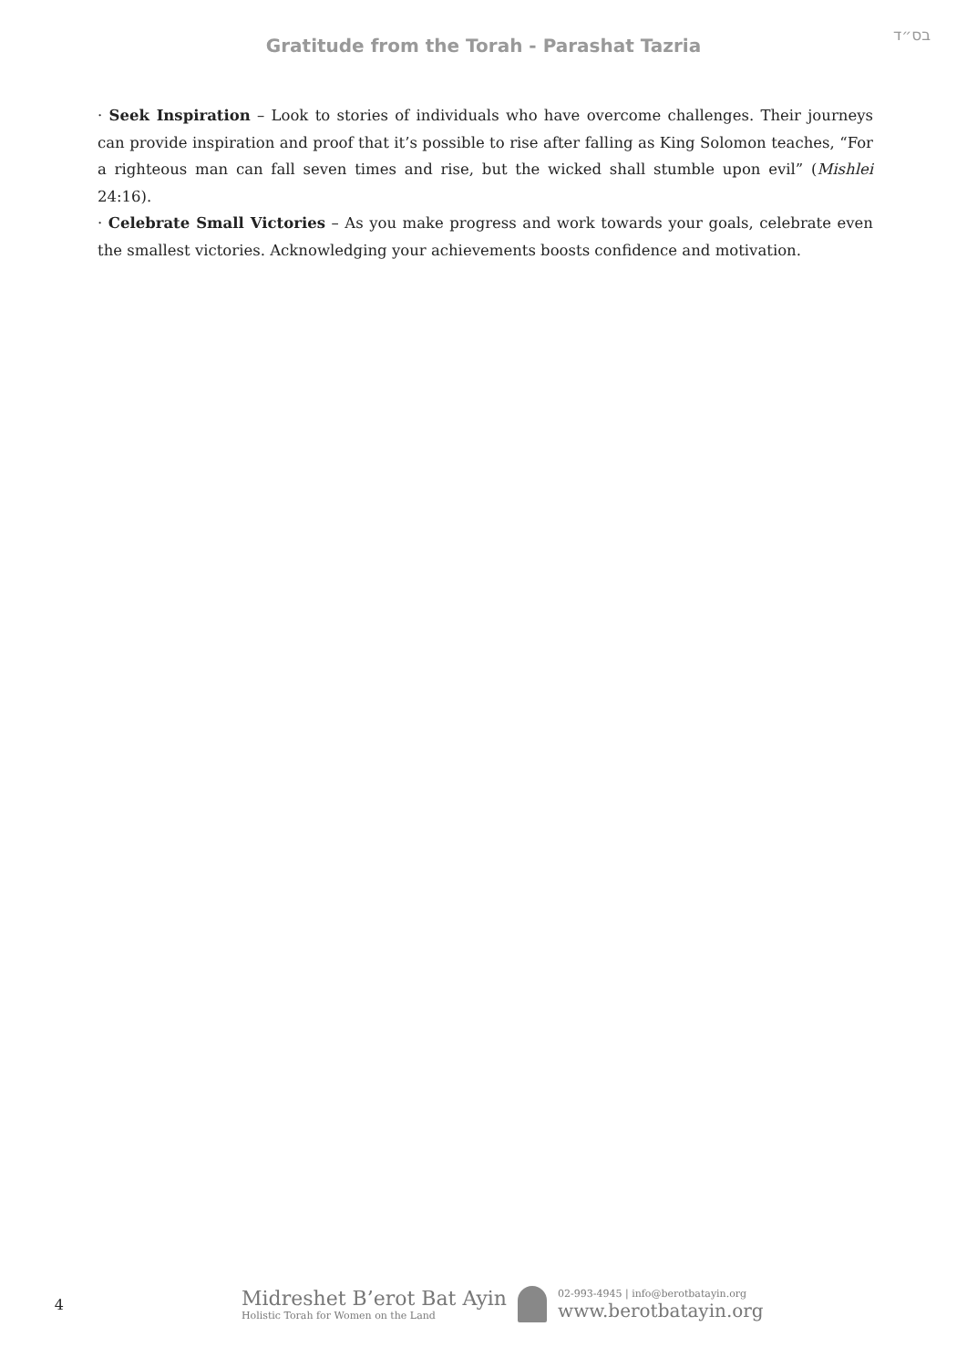בס״ד
Gratitude from the Torah - Parashat Tazria
· Seek Inspiration – Look to stories of individuals who have overcome challenges. Their journeys can provide inspiration and proof that it’s possible to rise after falling as King Solomon teaches, “For a righteous man can fall seven times and rise, but the wicked shall stumble upon evil” (Mishlei 24:16).
· Celebrate Small Victories – As you make progress and work towards your goals, celebrate even the smallest victories. Acknowledging your achievements boosts confidence and motivation.
4
Midreshet B’erot Bat Ayin
Holistic Torah for Women on the Land
02-993-4945 | info@berotbatayin.org
www.berotbatayin.org